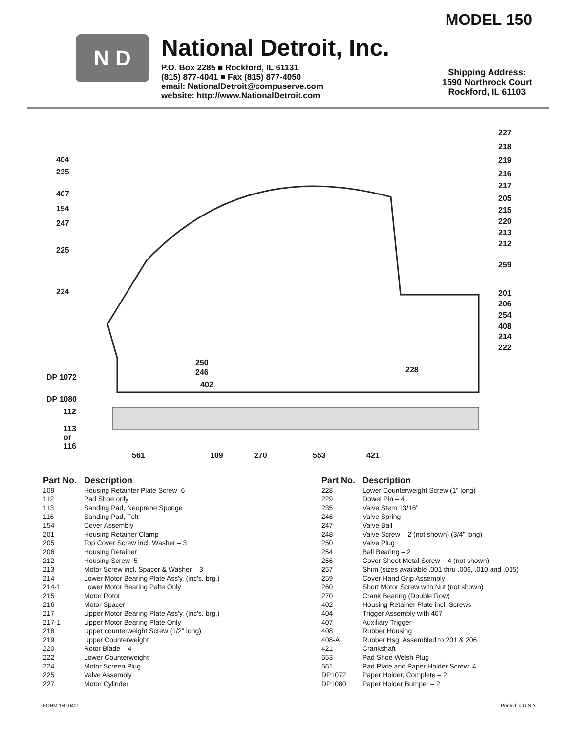MODEL 150
N D
National Detroit, Inc.
P.O. Box 2285 ■ Rockford, IL 61131
(815) 877-4041 ■ Fax (815) 877-4050
email: NationalDetroit@compuserve.com
website: http://www.NationalDetroit.com
Shipping Address:
1590 Northrock Court
Rockford, IL 61103
404
235
407
154
247
225
224
DP 1072
DP 1080
112
113
or
116
250
246
402
228
227
218
219
216
217
205
215
220
213
212
259
201
206
254
408
214
222
561 109 270 553 421
| Part No. | Description |
| --- | --- |
| 109 | Housing Retainter Plate Screw–6 |
| 112 | Pad Shoe only |
| 113 | Sanding Pad, Neoprene Sponge |
| 116 | Sanding Pad, Felt |
| 154 | Cover Assembly |
| 201 | Housing Retainer Clamp |
| 205 | Top Cover Screw incl. Washer – 3 |
| 206 | Housing Retainer |
| 212 | Housing Screw–5 |
| 213 | Motor Screw incl. Spacer & Washer – 3 |
| 214 | Lower Motor Bearing Plate Ass'y. (inc's. brg.) |
| 214-1 | Lower Motor Bearing Palte Only |
| 215 | Motor Rotor |
| 216 | Motor Spacer |
| 217 | Upper Motor Bearing Plate Ass'y. (inc's. brg.) |
| 217-1 | Upper Motor Bearing Plate Only |
| 218 | Upper counterweight Screw (1/2" long) |
| 219 | Upper Counterweight |
| 220 | Rotor Blade – 4 |
| 222 | Lower Counterweight |
| 224 | Motor Screen Plug |
| 225 | Valve Assembly |
| 227 | Motor Cylinder |
| Part No. | Description |
| --- | --- |
| 228 | Lower Counterweight Screw (1" long) |
| 229 | Dowel Pin – 4 |
| 235 | Valve Stem 13/16" |
| 246 | Valve Spring |
| 247 | Valve Ball |
| 248 | Valve Screw – 2 (not shown) (3/4" long) |
| 250 | Valve Plug |
| 254 | Ball Bearing – 2 |
| 256 | Cover Sheet Metal Screw – 4 (not shown) |
| 257 | Shim (sizes available .001 thru .006, .010 and .015) |
| 259 | Cover Hand Grip Assembly |
| 260 | Short Motor Screw with Nut (not shown) |
| 270 | Crank Bearing (Double Row) |
| 402 | Housing Retainer Plate incl. Screws |
| 404 | Trigger Assembly with 407 |
| 407 | Auxiliary Trigger |
| 408 | Rubber Housing |
| 408-A | Rubber Hsg. Assembled to 201 & 206 |
| 421 | Crankshaft |
| 553 | Pad Shoe Welsh Plug |
| 561 | Pad Plate and Paper Holder Screw–4 |
| DP1072 | Paper Holder, Complete – 2 |
| DP1080 | Paper Holder Bumper – 2 |
FORM 150 0401 Printed in U.S.A.